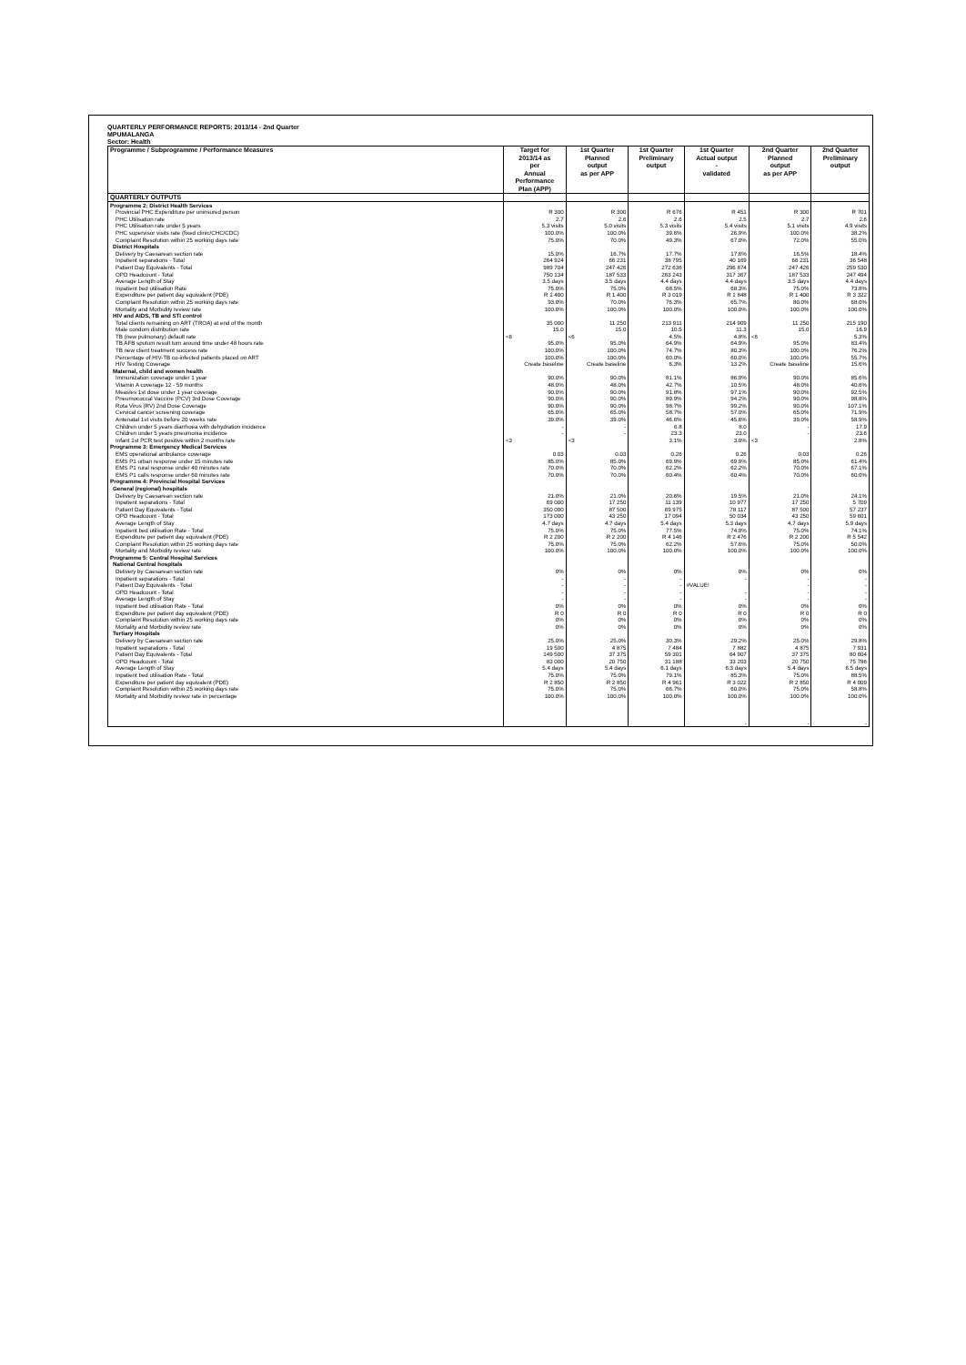QUARTERLY PERFORMANCE REPORTS: 2013/14 - 2nd Quarter
MPUMALANGA
Sector: Health
| Programme / Subprogramme / Performance Measures | Target for 2013/14 as per Annual Performance Plan (APP) | 1st Quarter Planned output as per APP | 1st Quarter Preliminary output | 1st Quarter Actual output - validated | 2nd Quarter Planned output as per APP | 2nd Quarter Preliminary output |
| --- | --- | --- | --- | --- | --- | --- |
| QUARTERLY OUTPUTS | | | | | | |
| Programme 2: District Health Services | | | | | | |
| Provincial PHC Expenditure per uninsured person | R 300 | R 300 | R 676 | R 451 | R 300 | R 701 |
| PHC Utilisation rate | 2.7 | 2.6 | 2.6 | 2.5 | 2.7 | 2.6 |
| PHC Utilisation rate under 5 years | 5.3 visits | 5.0 visits | 5.3 visits | 5.4 visits | 5.1 visits | 4.9 visits |
| PHC supervisor visits rate (fixed clinic/CHC/CDC) | 100.0% | 100.0% | 39.6% | 26.9% | 100.0% | 38.2% |
| Complaint Resolution within 25 working days rate | 75.0% | 70.0% | 49.3% | 67.0% | 72.0% | 55.0% |
| District Hospitals | | | | | | |
| Delivery by Caesarean section rate | 15.0% | 16.7% | 17.7% | 17.6% | 16.5% | 18.4% |
| Inpatient separations - Total | 264 924 | 66 231 | 38 795 | 40 169 | 66 231 | 36 548 |
| Patient Day Equivalents - Total | 989 704 | 247 426 | 272 636 | 296 874 | 247 426 | 259 530 |
| OPD Headcount - Total | 750 134 | 187 533 | 263 243 | 317 367 | 187 533 | 247 494 |
| Average Length of Stay | 3.5 days | 3.5 days | 4.4 days | 4.4 days | 3.5 days | 4.4 days |
| Inpatient bed utilisation Rate | 75.0% | 75.0% | 68.5% | 68.3% | 75.0% | 73.8% |
| Expenditure per patient day equivalent (PDE) | R 1 400 | R 1 400 | R 3 019 | R 1 848 | R 1 400 | R 3 322 |
| Complaint Resolution within 25 working days rate | 93.0% | 70.0% | 76.3% | 65.7% | 80.0% | 68.0% |
| Mortality and Morbidity review rate | 100.0% | 100.0% | 100.0% | 100.0% | 100.0% | 100.0% |
| HIV and AIDS, TB and STI control | | | | | | |
| Total clients remaining on ART (TROA) at end of the month | 35 000 | 11 250 | 213 911 | 214 909 | 11 250 | 215 190 |
| Male condom distribution rate | 15.0 | 15.0 | 10.5 | 11.3 | 15.0 | 16.9 |
| TB (new pulmonary) default rate | <6 | <6 | 4.5% | 4.8% | <6 | 5.3% |
| TB AFB sputum result turn around time under 48 hours rate | 95.0% | 95.0% | 64.9% | 64.9% | 95.0% | 83.4% |
| TB new client treatment success rate | 100.0% | 100.0% | 74.7% | 80.3% | 100.0% | 76.2% |
| Percentage of HIV-TB co-infected patients placed on ART | 100.0% | 100.0% | 60.0% | 60.0% | 100.0% | 55.7% |
| HIV Testing Coverage | Create baseline | Create baseline | 6.3% | 13.2% | Create baseline | 15.6% |
| Maternal, child and women health | | | | | | |
| Immunization coverage under 1 year | 90.0% | 90.0% | 81.1% | 86.9% | 90.0% | 85.6% |
| Vitamin A coverage 12 - 59 months | 48.0% | 48.0% | 42.7% | 10.5% | 48.0% | 40.6% |
| Measles 1st dose under 1 year coverage | 90.0% | 90.0% | 91.8% | 97.1% | 90.0% | 92.5% |
| Pneumococcal Vaccine (PCV) 3rd Dose Coverage | 90.0% | 90.0% | 89.9% | 94.2% | 90.0% | 98.8% |
| Rota Virus (RV) 2nd Dose Coverage | 90.0% | 90.0% | 98.7% | 99.2% | 90.0% | 107.1% |
| Cervical cancer screening coverage | 65.0% | 65.0% | 58.7% | 57.0% | 65.0% | 71.9% |
| Antenatal 1st visits before 20 weeks rate | 39.0% | 39.0% | 46.6% | 45.6% | 39.0% | 58.9% |
| Children under 5 years diarrhoea with dehydration incidence | - | - | 6.8 | 8.0 | - | 17.9 |
| Children under 5 years pneumonia incidence | - | - | 23.3 | 23.0 | - | 23.6 |
| Infant 1st PCR test positive within 2 months rate | <3 | <3 | 3.1% | 3.0% | <3 | 2.8% |
| Programme 3: Emergency Medical Services | | | | | | |
| EMS operational ambulance coverage | 0.03 | 0.03 | 0.26 | 0.26 | 0.03 | 0.26 |
| EMS P1 urban response under 15 minutes rate | 85.0% | 85.0% | 69.9% | 69.9% | 85.0% | 61.4% |
| EMS P1 rural response under 40 minutes rate | 70.0% | 70.0% | 62.2% | 62.2% | 70.0% | 67.1% |
| EMS P1 calls response under 60 minutes rate | 70.0% | 70.0% | 60.4% | 60.4% | 70.0% | 60.0% |
| Programme 4: Provincial Hospital Services | | | | | | |
| General (regional) hospitals | | | | | | |
| Delivery by Caesarean section rate | 21.0% | 21.0% | 20.6% | 19.5% | 21.0% | 24.1% |
| Inpatient separations - Total | 69 000 | 17 250 | 11 139 | 10 977 | 17 250 | 5 709 |
| Patient Day Equivalents - Total | 350 000 | 87 500 | 69 975 | 78 117 | 87 500 | 57 237 |
| OPD Headcount - Total | 173 000 | 43 250 | 17 094 | 50 034 | 43 250 | 59 601 |
| Average Length of Stay | 4.7 days | 4.7 days | 5.4 days | 5.3 days | 4.7 days | 5.9 days |
| Inpatient bed utilisation Rate - Total | 75.0% | 75.0% | 77.5% | 74.9% | 75.0% | 74.1% |
| Expenditure per patient day equivalent (PDE) | R 2 200 | R 2 200 | R 4 146 | R 2 476 | R 2 200 | R 5 542 |
| Complaint Resolution within 25 working days rate | 75.0% | 75.0% | 62.2% | 57.6% | 75.0% | 50.0% |
| Mortality and Morbidity review rate | 100.0% | 100.0% | 100.0% | 100.0% | 100.0% | 100.0% |
| Programme 5: Central Hospital Services | | | | | | |
| National Central hospitals | | | | | | |
| Delivery by Caesarean section rate | 0% | 0% | 0% | 0% | 0% | 0% |
| Inpatient separations - Total | - | - | - | - | - | - |
| Patient Day Equivalents - Total | - | - | - | #VALUE! | - | - |
| OPD Headcount - Total | - | - | - | - | - | - |
| Average Length of Stay | - | - | - | - | - | - |
| Inpatient bed utilisation Rate - Total | 0% | 0% | 0% | 0% | 0% | 0% |
| Expenditure per patient day equivalent (PDE) | R 0 | R 0 | R 0 | R 0 | R 0 | R 0 |
| Complaint Resolution within 25 working days rate | 0% | 0% | 0% | 0% | 0% | 0% |
| Mortality and Morbidity review rate | 0% | 0% | 0% | 0% | 0% | 0% |
| Tertiary Hospitals | | | | | | |
| Delivery by Caesarean section rate | 25.0% | 25.0% | 30.3% | 29.2% | 25.0% | 29.8% |
| Inpatient separations - Total | 19 500 | 4 875 | 7 484 | 7 882 | 4 875 | 7 931 |
| Patient Day Equivalents - Total | 149 500 | 37 375 | 59 301 | 64 907 | 37 375 | 80 604 |
| OPD Headcount - Total | 83 000 | 20 750 | 31 188 | 33 203 | 20 750 | 75 786 |
| Average Length of Stay | 5.4 days | 5.4 days | 6.1 days | 6.3 days | 5.4 days | 6.5 days |
| Inpatient bed utilisation Rate - Total | 75.0% | 75.0% | 79.1% | 85.3% | 75.0% | 88.5% |
| Expenditure per patient day equivalent (PDE) | R 2 850 | R 2 850 | R 4 961 | R 3 022 | R 2 850 | R 4 009 |
| Complaint Resolution within 25 working days rate | 75.0% | 75.0% | 66.7% | 60.0% | 75.0% | 58.8% |
| Mortality and Morbidity review rate in percentage | 100.0% | 100.0% | 100.0% | 100.0% | 100.0% | 100.0% |
| | | | | - | - | - |